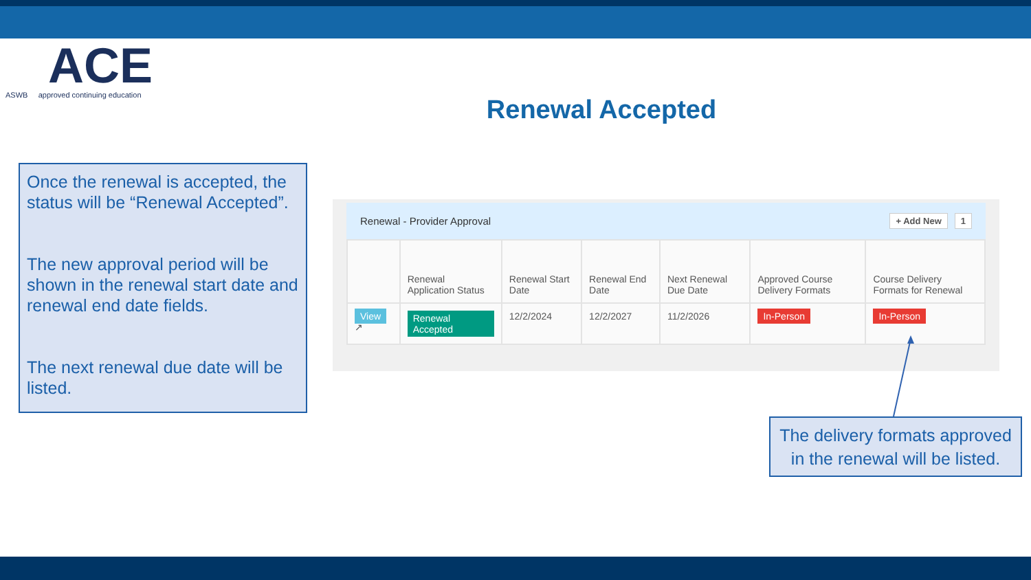ACE
ASWB approved continuing education
Renewal Accepted
Once the renewal is accepted, the status will be “Renewal Accepted”.
The new approval period will be shown in the renewal start date and renewal end date fields.
The next renewal due date will be listed.
Renewal - Provider Approval + Add New 1
| | Renewal Application Status | Renewal Start Date | Renewal End Date | Next Renewal Due Date | Approved Course Delivery Formats | Course Delivery Formats for Renewal |
| --- | --- | --- | --- | --- | --- | --- |
| View ↗ | Renewal Accepted | 12/2/2024 | 12/2/2027 | 11/2/2026 | In-Person | In-Person |
The delivery formats approved in the renewal will be listed.